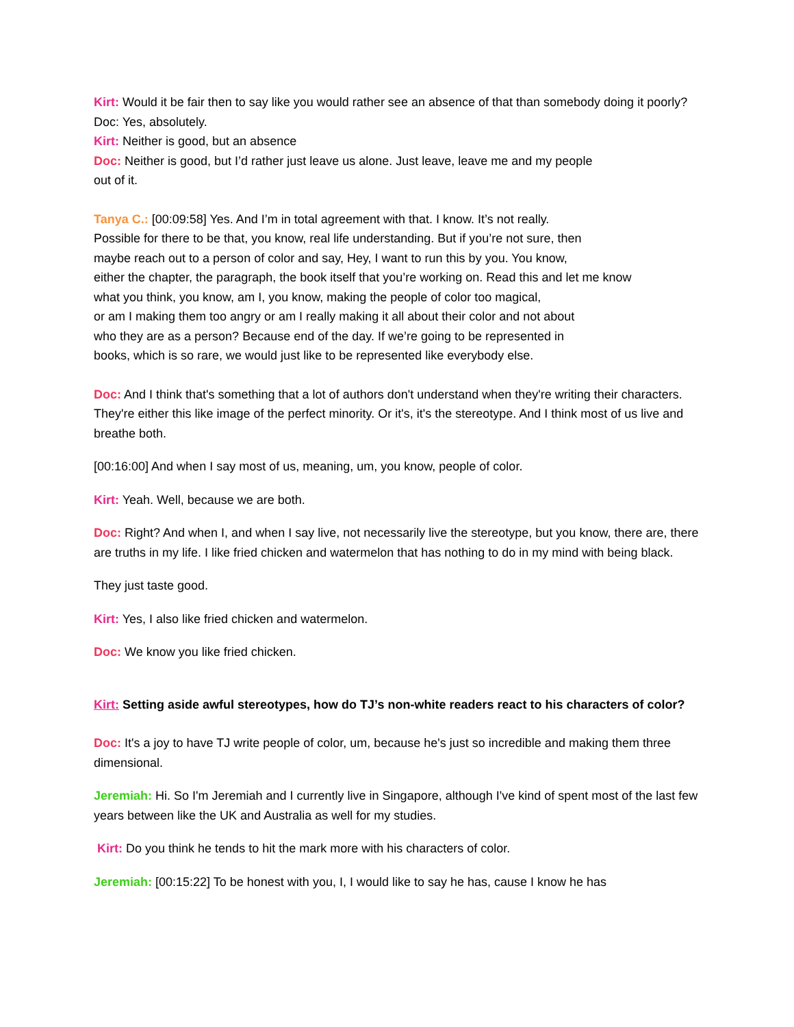Kirt: Would it be fair then to say like you would rather see an absence of that than somebody doing it poorly?
Doc: Yes, absolutely.
Kirt: Neither is good, but an absence
Doc: Neither is good, but I’d rather just leave us alone. Just leave, leave me and my people
out of it.
Tanya C.: [00:09:58] Yes. And I’m in total agreement with that. I know. It’s not really.
Possible for there to be that, you know, real life understanding. But if you’re not sure, then
maybe reach out to a person of color and say, Hey, I want to run this by you. You know,
either the chapter, the paragraph, the book itself that you’re working on. Read this and let me know
what you think, you know, am I, you know, making the people of color too magical,
or am I making them too angry or am I really making it all about their color and not about
who they are as a person? Because end of the day. If we’re going to be represented in
books, which is so rare, we would just like to be represented like everybody else.
Doc: And I think that's something that a lot of authors don't understand when they're writing their characters. They're either this like image of the perfect minority. Or it's, it's the stereotype. And I think most of us live and breathe both.
[00:16:00] And when I say most of us, meaning, um, you know, people of color.
Kirt: Yeah. Well, because we are both.
Doc: Right? And when I, and when I say live, not necessarily live the stereotype, but you know, there are, there are truths in my life. I like fried chicken and watermelon that has nothing to do in my mind with being black.
They just taste good.
Kirt: Yes, I also like fried chicken and watermelon.
Doc: We know you like fried chicken.
Kirt: Setting aside awful stereotypes, how do TJ’s non-white readers react to his characters of color?
Doc: It's a joy to have TJ write people of color, um, because he's just so incredible and making them three dimensional.
Jeremiah: Hi. So I'm Jeremiah and I currently live in Singapore, although I've kind of spent most of the last few years between like the UK and Australia as well for my studies.
Kirt: Do you think he tends to hit the mark more with his characters of color.
Jeremiah: [00:15:22] To be honest with you, I, I would like to say he has, cause I know he has